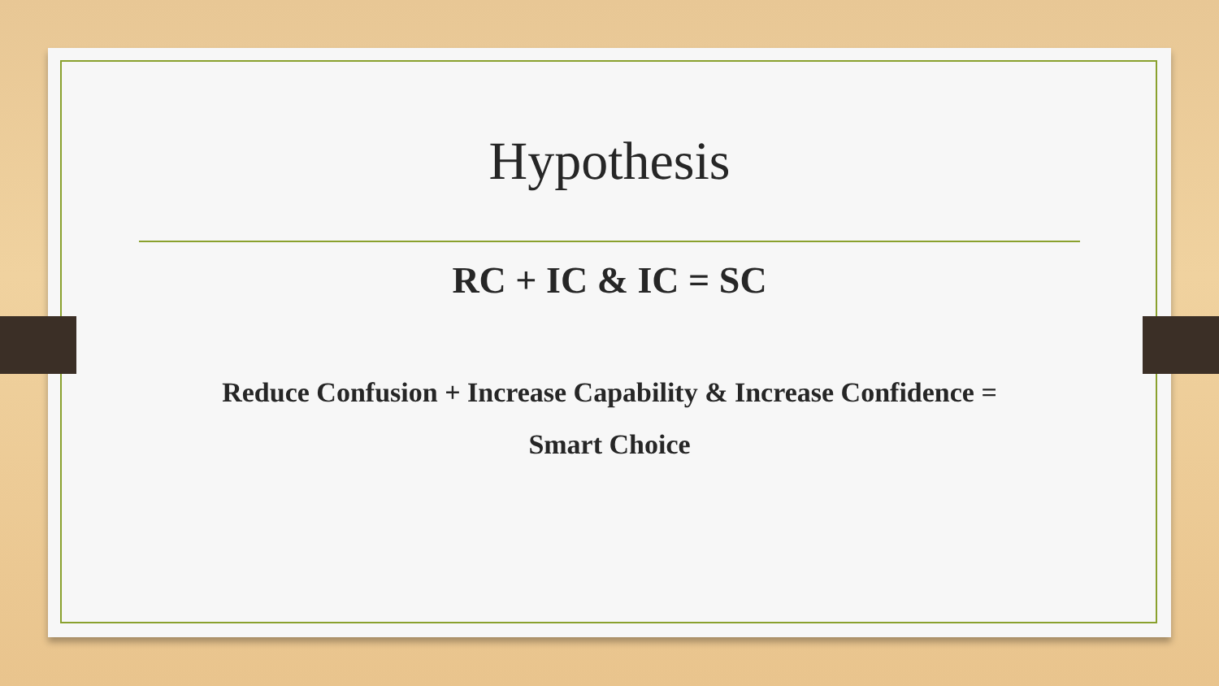Hypothesis
RC + IC & IC = SC
Reduce Confusion + Increase Capability & Increase Confidence =
Smart Choice